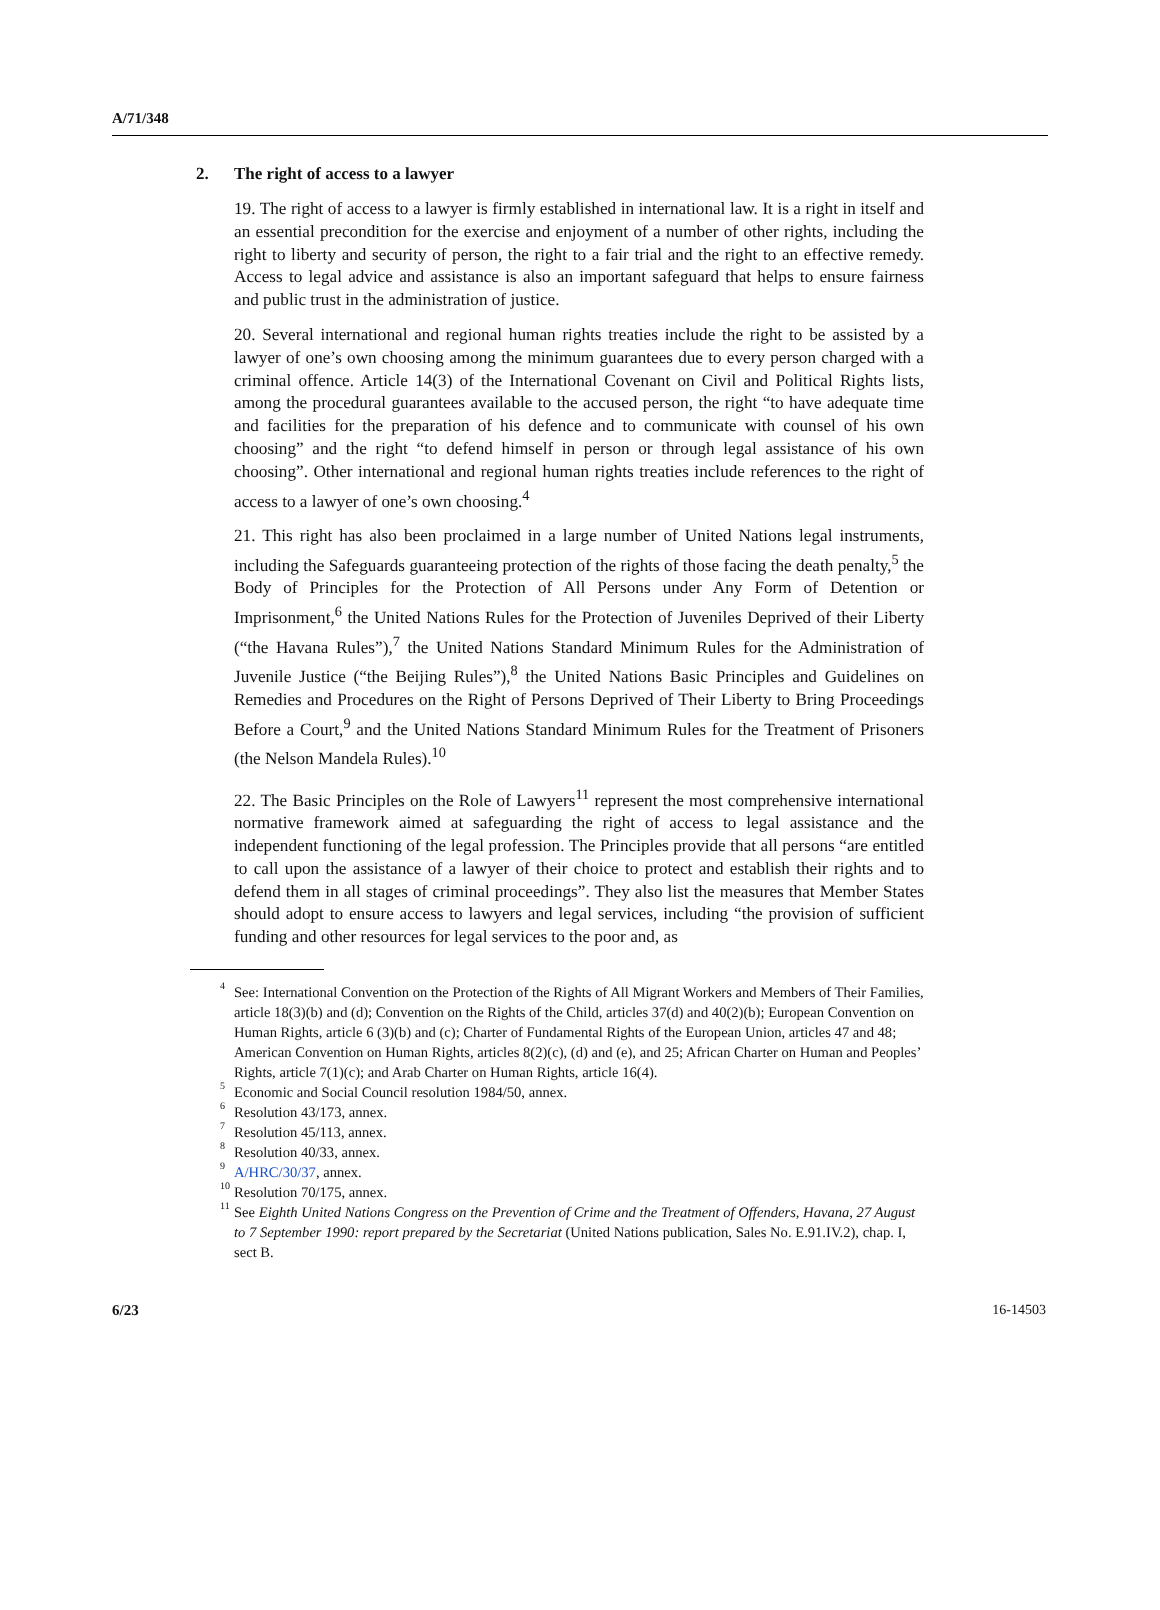A/71/348
2. The right of access to a lawyer
19. The right of access to a lawyer is firmly established in international law. It is a right in itself and an essential precondition for the exercise and enjoyment of a number of other rights, including the right to liberty and security of person, the right to a fair trial and the right to an effective remedy. Access to legal advice and assistance is also an important safeguard that helps to ensure fairness and public trust in the administration of justice.
20. Several international and regional human rights treaties include the right to be assisted by a lawyer of one’s own choosing among the minimum guarantees due to every person charged with a criminal offence. Article 14(3) of the International Covenant on Civil and Political Rights lists, among the procedural guarantees available to the accused person, the right “to have adequate time and facilities for the preparation of his defence and to communicate with counsel of his own choosing” and the right “to defend himself in person or through legal assistance of his own choosing”. Other international and regional human rights treaties include references to the right of access to a lawyer of one’s own choosing.<sup>4</sup>
21. This right has also been proclaimed in a large number of United Nations legal instruments, including the Safeguards guaranteeing protection of the rights of those facing the death penalty,<sup>5</sup> the Body of Principles for the Protection of All Persons under Any Form of Detention or Imprisonment,<sup>6</sup> the United Nations Rules for the Protection of Juveniles Deprived of their Liberty (“the Havana Rules”),<sup>7</sup> the United Nations Standard Minimum Rules for the Administration of Juvenile Justice (“the Beijing Rules”),<sup>8</sup> the United Nations Basic Principles and Guidelines on Remedies and Procedures on the Right of Persons Deprived of Their Liberty to Bring Proceedings Before a Court,<sup>9</sup> and the United Nations Standard Minimum Rules for the Treatment of Prisoners (the Nelson Mandela Rules).<sup>10</sup>
22. The Basic Principles on the Role of Lawyers<sup>11</sup> represent the most comprehensive international normative framework aimed at safeguarding the right of access to legal assistance and the independent functioning of the legal profession. The Principles provide that all persons “are entitled to call upon the assistance of a lawyer of their choice to protect and establish their rights and to defend them in all stages of criminal proceedings”. They also list the measures that Member States should adopt to ensure access to lawyers and legal services, including “the provision of sufficient funding and other resources for legal services to the poor and, as
<sup>4</sup> See: International Convention on the Protection of the Rights of All Migrant Workers and Members of Their Families, article 18(3)(b) and (d); Convention on the Rights of the Child, articles 37(d) and 40(2)(b); European Convention on Human Rights, article 6 (3)(b) and (c); Charter of Fundamental Rights of the European Union, articles 47 and 48; American Convention on Human Rights, articles 8(2)(c), (d) and (e), and 25; African Charter on Human and Peoples’ Rights, article 7(1)(c); and Arab Charter on Human Rights, article 16(4).
<sup>5</sup> Economic and Social Council resolution 1984/50, annex.
<sup>6</sup> Resolution 43/173, annex.
<sup>7</sup> Resolution 45/113, annex.
<sup>8</sup> Resolution 40/33, annex.
<sup>9</sup>
A/HRC/30/37, annex.
<sup>10</sup> Resolution 70/175, annex.
<sup>11</sup> See Eighth United Nations Congress on the Prevention of Crime and the Treatment of Offenders, Havana, 27 August to 7 September 1990: report prepared by the Secretariat (United Nations publication, Sales No. E.91.IV.2), chap. I, sect B.
6/23 16-14503